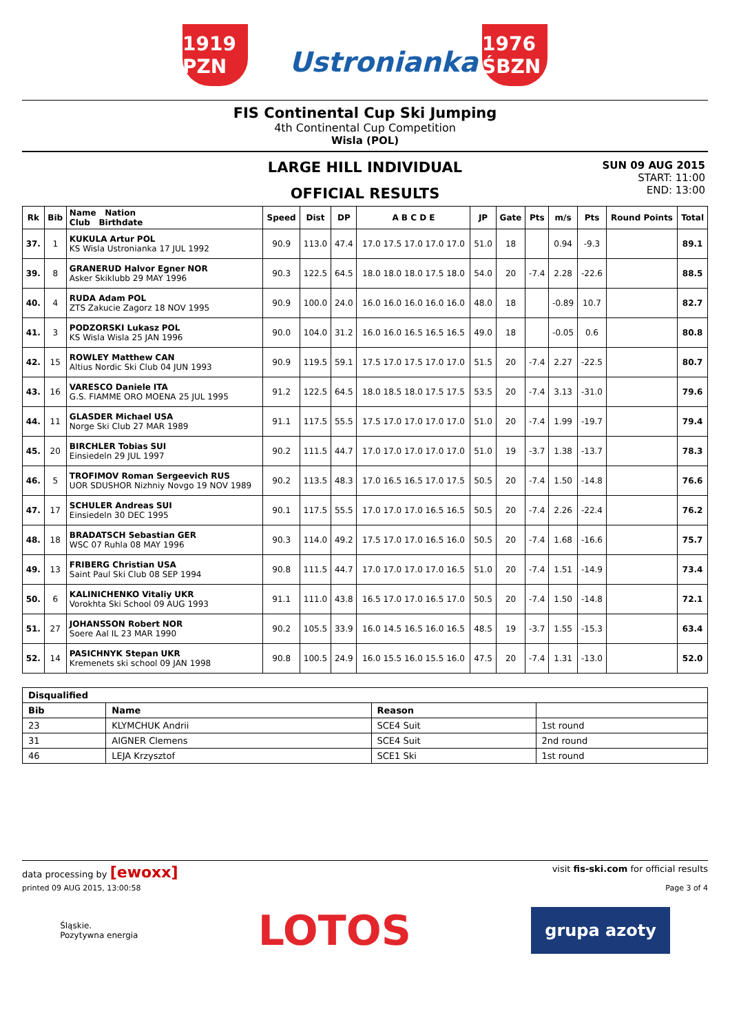1919 PZN
Ustronianka
1976 ŚBZN
FIS Continental Cup Ski Jumping
4th Continental Cup Competition
Wisla (POL)
LARGE HILL INDIVIDUAL
OFFICIAL RESULTS
SUN 09 AUG 2015
START: 11:00
END: 13:00
| Rk | Bib | Name Nation Club Birthdate | Speed | Dist | DP | A B C D E | JP | Gate | Pts | m/s | Pts | Round Points | Total |
| --- | --- | --- | --- | --- | --- | --- | --- | --- | --- | --- | --- | --- | --- |
| 37. | 1 | KUKULA Artur POL KS Wisla Ustronianka 17 JUL 1992 | 90.9 | 113.0 | 47.4 | 17.0 17.5 17.0 17.0 17.0 | 51.0 | 18 | | 0.94 | -9.3 | | 89.1 |
| 39. | 8 | GRANERUD Halvor Egner NOR Asker Skiklubb 29 MAY 1996 | 90.3 | 122.5 | 64.5 | 18.0 18.0 18.0 17.5 18.0 | 54.0 | 20 | -7.4 | 2.28 | -22.6 | | 88.5 |
| 40. | 4 | RUDA Adam POL ZTS Zakucie Zagorz 18 NOV 1995 | 90.9 | 100.0 | 24.0 | 16.0 16.0 16.0 16.0 16.0 | 48.0 | 18 | | -0.89 | 10.7 | | 82.7 |
| 41. | 3 | PODZORSKI Lukasz POL KS Wisla Wisla 25 JAN 1996 | 90.0 | 104.0 | 31.2 | 16.0 16.0 16.5 16.5 16.5 | 49.0 | 18 | | -0.05 | 0.6 | | 80.8 |
| 42. | 15 | ROWLEY Matthew CAN Altius Nordic Ski Club 04 JUN 1993 | 90.9 | 119.5 | 59.1 | 17.5 17.0 17.5 17.0 17.0 | 51.5 | 20 | -7.4 | 2.27 | -22.5 | | 80.7 |
| 43. | 16 | VARESCO Daniele ITA G.S. FIAMME ORO MOENA 25 JUL 1995 | 91.2 | 122.5 | 64.5 | 18.0 18.5 18.0 17.5 17.5 | 53.5 | 20 | -7.4 | 3.13 | -31.0 | | 79.6 |
| 44. | 11 | GLASDER Michael USA Norge Ski Club 27 MAR 1989 | 91.1 | 117.5 | 55.5 | 17.5 17.0 17.0 17.0 17.0 | 51.0 | 20 | -7.4 | 1.99 | -19.7 | | 79.4 |
| 45. | 20 | BIRCHLER Tobias SUI Einsiedeln 29 JUL 1997 | 90.2 | 111.5 | 44.7 | 17.0 17.0 17.0 17.0 17.0 | 51.0 | 19 | -3.7 | 1.38 | -13.7 | | 78.3 |
| 46. | 5 | TROFIMOV Roman Sergeevich RUS UOR SDUSHOR Nizhniy Novgo 19 NOV 1989 | 90.2 | 113.5 | 48.3 | 17.0 16.5 16.5 17.0 17.5 | 50.5 | 20 | -7.4 | 1.50 | -14.8 | | 76.6 |
| 47. | 17 | SCHULER Andreas SUI Einsiedeln 30 DEC 1995 | 90.1 | 117.5 | 55.5 | 17.0 17.0 17.0 16.5 16.5 | 50.5 | 20 | -7.4 | 2.26 | -22.4 | | 76.2 |
| 48. | 18 | BRADATSCH Sebastian GER WSC 07 Ruhla 08 MAY 1996 | 90.3 | 114.0 | 49.2 | 17.5 17.0 17.0 16.5 16.0 | 50.5 | 20 | -7.4 | 1.68 | -16.6 | | 75.7 |
| 49. | 13 | FRIBERG Christian USA Saint Paul Ski Club 08 SEP 1994 | 90.8 | 111.5 | 44.7 | 17.0 17.0 17.0 17.0 16.5 | 51.0 | 20 | -7.4 | 1.51 | -14.9 | | 73.4 |
| 50. | 6 | KALINICHENKO Vitaliy UKR Vorokhta Ski School 09 AUG 1993 | 91.1 | 111.0 | 43.8 | 16.5 17.0 17.0 16.5 17.0 | 50.5 | 20 | -7.4 | 1.50 | -14.8 | | 72.1 |
| 51. | 27 | JOHANSSON Robert NOR Soere Aal IL 23 MAR 1990 | 90.2 | 105.5 | 33.9 | 16.0 14.5 16.5 16.0 16.5 | 48.5 | 19 | -3.7 | 1.55 | -15.3 | | 63.4 |
| 52. | 14 | PASICHNYK Stepan UKR Kremenets ski school 09 JAN 1998 | 90.8 | 100.5 | 24.9 | 16.0 15.5 16.0 15.5 16.0 | 47.5 | 20 | -7.4 | 1.31 | -13.0 | | 52.0 |
| Disqualified | | | |
| --- | --- | --- | --- |
| Bib | Name | Reason | |
| 23 | KLYMCHUK Andrii | SCE4 Suit | 1st round |
| 31 | AIGNER Clemens | SCE4 Suit | 2nd round |
| 46 | LEJA Krzysztof | SCE1 Ski | 1st round |
data processing by [ewoxx] visit fis-ski.com for official results
printed 09 AUG 2015, 13:00:58 Page 3 of 4
Śląskie.
Pozytywna energia
LOTOS
grupa azoty